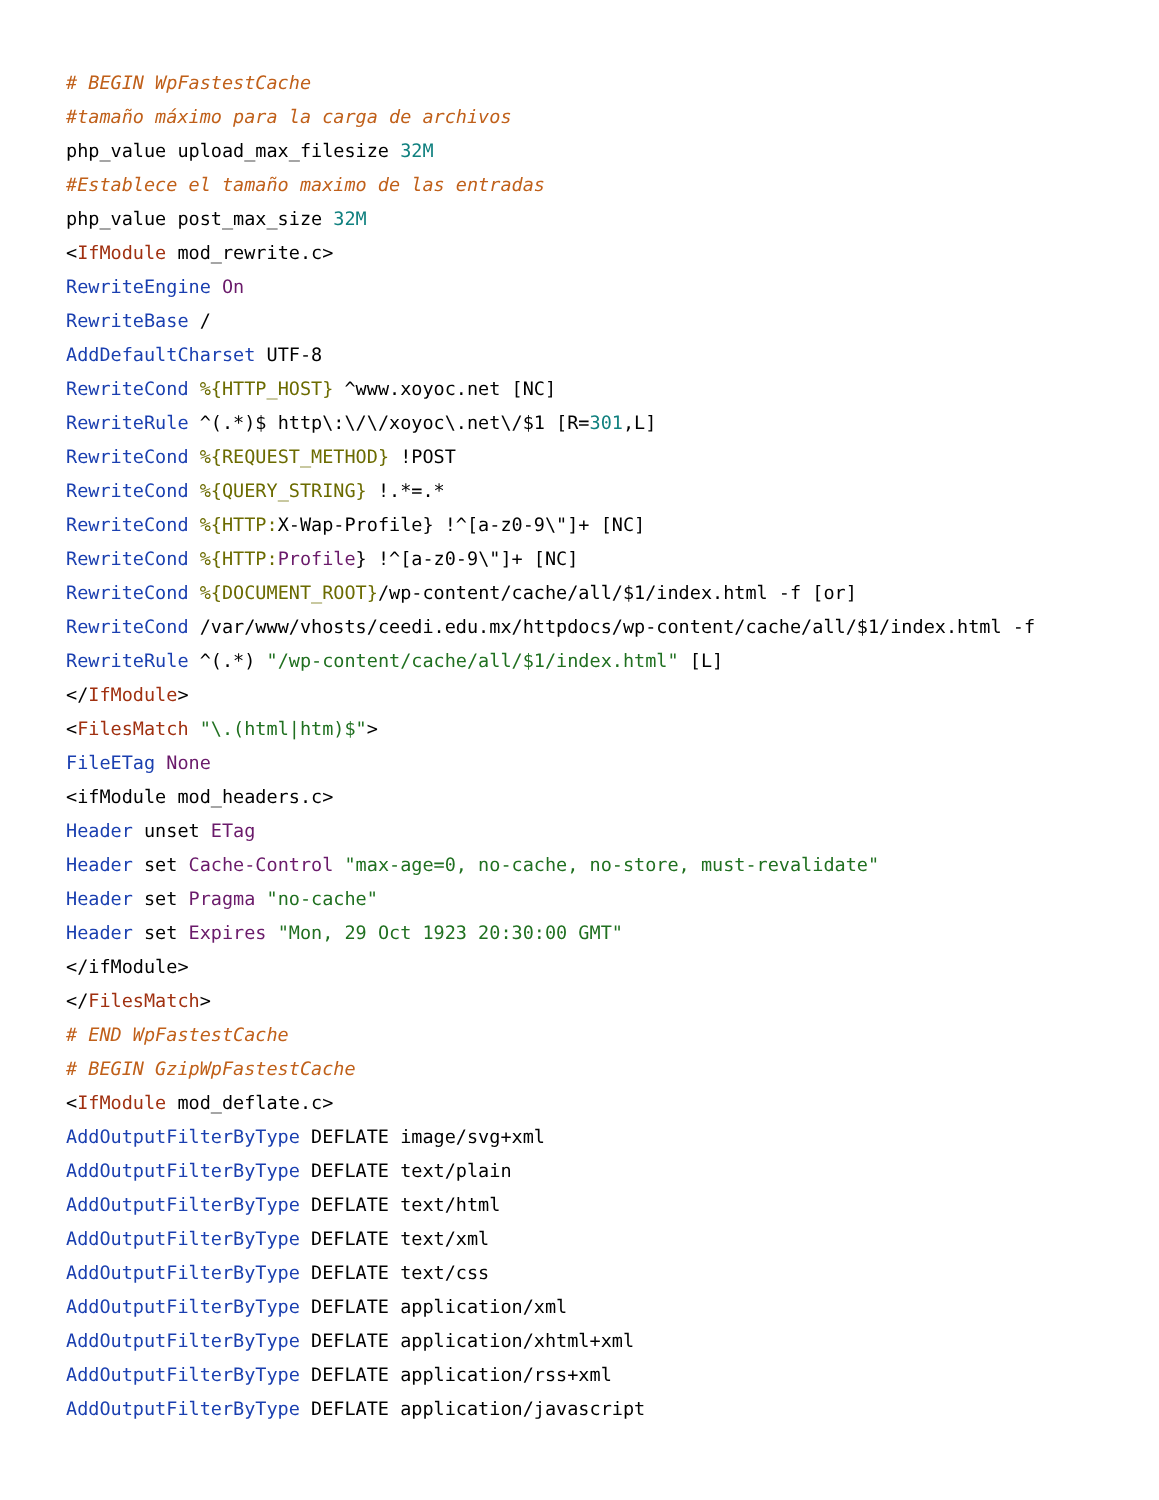# BEGIN WpFastestCache
#tamaño máximo para la carga de archivos
php_value upload_max_filesize 32M
#Establece el tamaño maximo de las entradas
php_value post_max_size 32M
<IfModule mod_rewrite.c>
RewriteEngine On
RewriteBase /
AddDefaultCharset UTF-8
RewriteCond %{HTTP_HOST} ^www.xoyoc.net [NC]
RewriteRule ^(.*)$ http\:\/\/xoyoc\.net\/$1 [R=301,L]
RewriteCond %{REQUEST_METHOD} !POST
RewriteCond %{QUERY_STRING} !.*=.*
RewriteCond %{HTTP: X-Wap-Profile} !^[a-z0-9\"]+ [NC]
RewriteCond %{HTTP: Profile} !^[a-z0-9\"]+ [NC]
RewriteCond %{DOCUMENT_ROOT}/wp-content/cache/all/$1/index.html -f [or]
RewriteCond /var/www/vhosts/ceedi.edu.mx/httpdocs/wp-content/cache/all/$1/index.html -f
RewriteRule ^(.*) "/wp-content/cache/all/$1/index.html" [L]
</IfModule>
<FilesMatch "\.(html|htm)$">
FileETag None
<ifModule mod_headers.c>
Header unset ETag
Header set Cache-Control "max-age=0, no-cache, no-store, must-revalidate"
Header set Pragma "no-cache"
Header set Expires "Mon, 29 Oct 1923 20:30:00 GMT"
</ifModule>
</FilesMatch>
# END WpFastestCache
# BEGIN GzipWpFastestCache
<IfModule mod_deflate.c>
AddOutputFilterByType DEFLATE image/svg+xml
AddOutputFilterByType DEFLATE text/plain
AddOutputFilterByType DEFLATE text/html
AddOutputFilterByType DEFLATE text/xml
AddOutputFilterByType DEFLATE text/css
AddOutputFilterByType DEFLATE application/xml
AddOutputFilterByType DEFLATE application/xhtml+xml
AddOutputFilterByType DEFLATE application/rss+xml
AddOutputFilterByType DEFLATE application/javascript